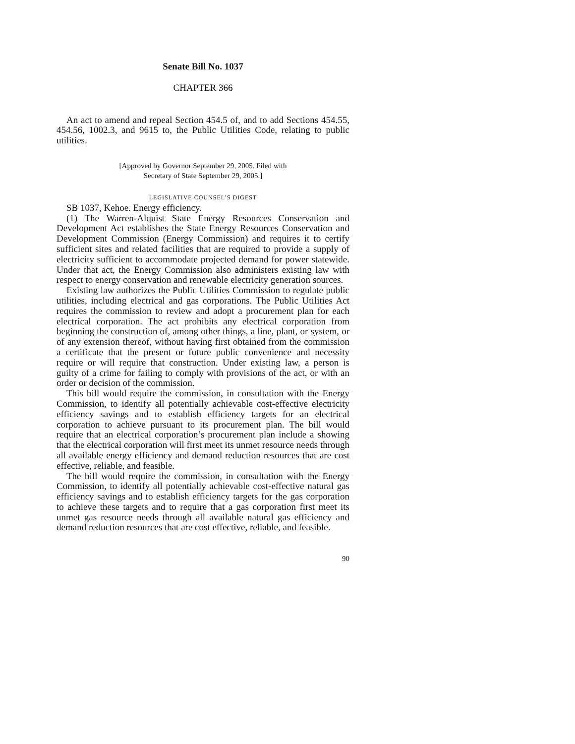Senate Bill No. 1037
CHAPTER 366
An act to amend and repeal Section 454.5 of, and to add Sections 454.55, 454.56, 1002.3, and 9615 to, the Public Utilities Code, relating to public utilities.
[Approved by Governor September 29, 2005. Filed with
Secretary of State September 29, 2005.]
LEGISLATIVE COUNSEL’S DIGEST
SB 1037, Kehoe. Energy efficiency.
(1) The Warren-Alquist State Energy Resources Conservation and Development Act establishes the State Energy Resources Conservation and Development Commission (Energy Commission) and requires it to certify sufficient sites and related facilities that are required to provide a supply of electricity sufficient to accommodate projected demand for power statewide. Under that act, the Energy Commission also administers existing law with respect to energy conservation and renewable electricity generation sources.
Existing law authorizes the Public Utilities Commission to regulate public utilities, including electrical and gas corporations. The Public Utilities Act requires the commission to review and adopt a procurement plan for each electrical corporation. The act prohibits any electrical corporation from beginning the construction of, among other things, a line, plant, or system, or of any extension thereof, without having first obtained from the commission a certificate that the present or future public convenience and necessity require or will require that construction. Under existing law, a person is guilty of a crime for failing to comply with provisions of the act, or with an order or decision of the commission.
This bill would require the commission, in consultation with the Energy Commission, to identify all potentially achievable cost-effective electricity efficiency savings and to establish efficiency targets for an electrical corporation to achieve pursuant to its procurement plan. The bill would require that an electrical corporation’s procurement plan include a showing that the electrical corporation will first meet its unmet resource needs through all available energy efficiency and demand reduction resources that are cost effective, reliable, and feasible.
The bill would require the commission, in consultation with the Energy Commission, to identify all potentially achievable cost-effective natural gas efficiency savings and to establish efficiency targets for the gas corporation to achieve these targets and to require that a gas corporation first meet its unmet gas resource needs through all available natural gas efficiency and demand reduction resources that are cost effective, reliable, and feasible.
90